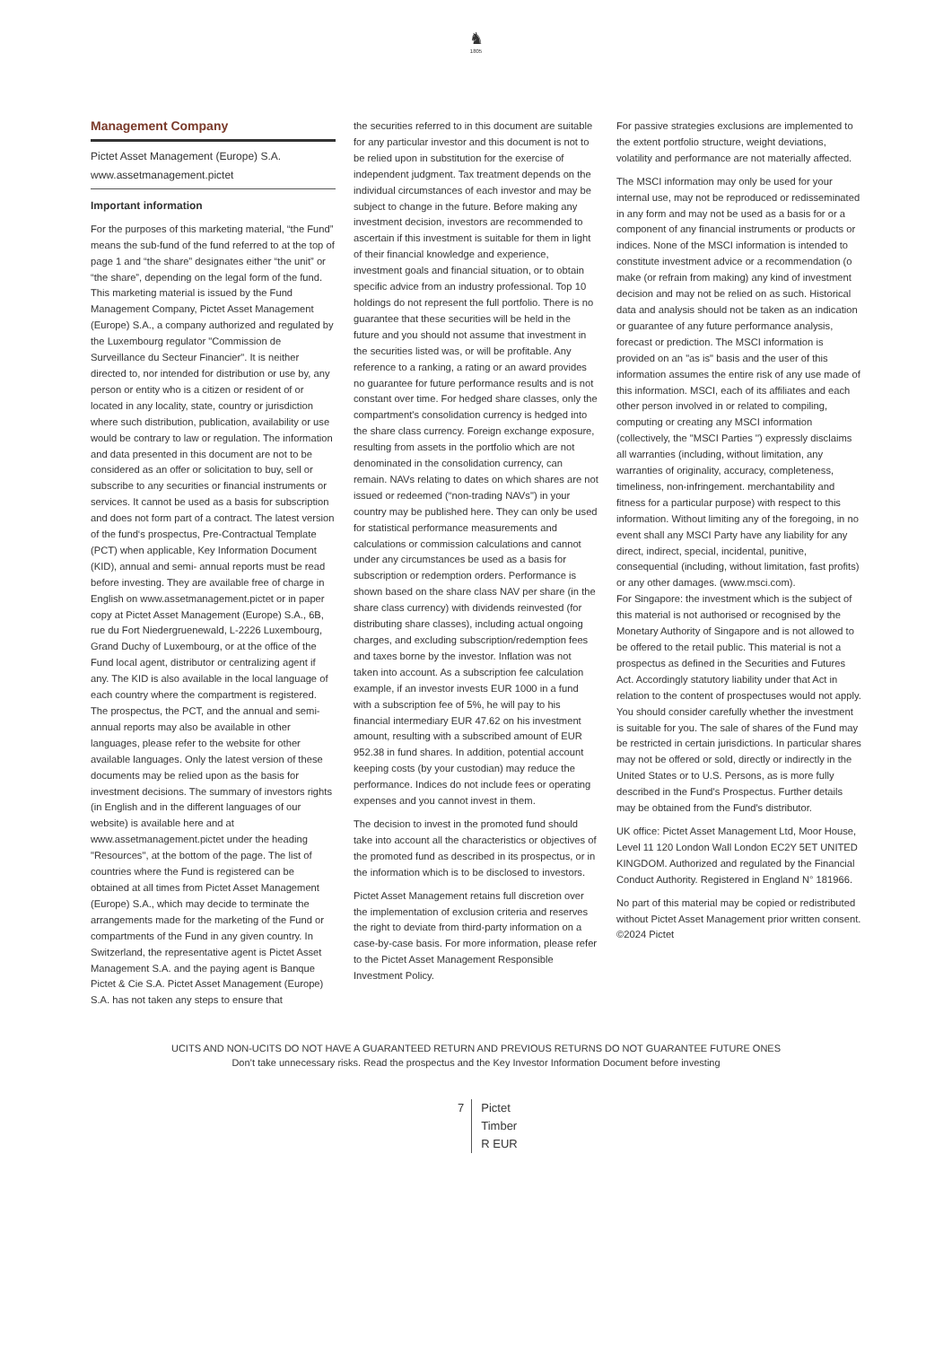♞
1805
Management Company
Pictet Asset Management (Europe) S.A.
www.assetmanagement.pictet
Important information
For the purposes of this marketing material, “the Fund” means the sub-fund of the fund referred to at the top of page 1 and “the share” designates either “the unit” or “the share”, depending on the legal form of the fund. This marketing material is issued by the Fund Management Company, Pictet Asset Management (Europe) S.A., a company authorized and regulated by the Luxembourg regulator "Commission de Surveillance du Secteur Financier". It is neither directed to, nor intended for distribution or use by, any person or entity who is a citizen or resident of or located in any locality, state, country or jurisdiction where such distribution, publication, availability or use would be contrary to law or regulation. The information and data presented in this document are not to be considered as an offer or solicitation to buy, sell or subscribe to any securities or financial instruments or services. It cannot be used as a basis for subscription and does not form part of a contract. The latest version of the fund‘s prospectus, Pre-Contractual Template (PCT) when applicable, Key Information Document (KID), annual and semi- annual reports must be read before investing. They are available free of charge in English on www.assetmanagement.pictet or in paper copy at Pictet Asset Management (Europe) S.A., 6B, rue du Fort Niedergruenewald, L-2226 Luxembourg, Grand Duchy of Luxembourg, or at the office of the Fund local agent, distributor or centralizing agent if any. The KID is also available in the local language of each country where the compartment is registered. The prospectus, the PCT, and the annual and semi-annual reports may also be available in other languages, please refer to the website for other available languages. Only the latest version of these documents may be relied upon as the basis for investment decisions. The summary of investors rights (in English and in the different languages of our website) is available here and at www.assetmanagement.pictet under the heading "Resources", at the bottom of the page. The list of countries where the Fund is registered can be obtained at all times from Pictet Asset Management (Europe) S.A., which may decide to terminate the arrangements made for the marketing of the Fund or compartments of the Fund in any given country. In Switzerland, the representative agent is Pictet Asset Management S.A. and the paying agent is Banque Pictet & Cie S.A. Pictet Asset Management (Europe) S.A. has not taken any steps to ensure that
the securities referred to in this document are suitable for any particular investor and this document is not to be relied upon in substitution for the exercise of independent judgment. Tax treatment depends on the individual circumstances of each investor and may be subject to change in the future. Before making any investment decision, investors are recommended to ascertain if this investment is suitable for them in light of their financial knowledge and experience, investment goals and financial situation, or to obtain specific advice from an industry professional. Top 10 holdings do not represent the full portfolio. There is no guarantee that these securities will be held in the future and you should not assume that investment in the securities listed was, or will be profitable. Any reference to a ranking, a rating or an award provides no guarantee for future performance results and is not constant over time. For hedged share classes, only the compartment's consolidation currency is hedged into the share class currency. Foreign exchange exposure, resulting from assets in the portfolio which are not denominated in the consolidation currency, can remain. NAVs relating to dates on which shares are not issued or redeemed (“non-trading NAVs") in your country may be published here. They can only be used for statistical performance measurements and calculations or commission calculations and cannot under any circumstances be used as a basis for subscription or redemption orders. Performance is shown based on the share class NAV per share (in the share class currency) with dividends reinvested (for distributing share classes), including actual ongoing charges, and excluding subscription/redemption fees and taxes borne by the investor. Inflation was not taken into account. As a subscription fee calculation example, if an investor invests EUR 1000 in a fund with a subscription fee of 5%, he will pay to his financial intermediary EUR 47.62 on his investment amount, resulting with a subscribed amount of EUR 952.38 in fund shares. In addition, potential account keeping costs (by your custodian) may reduce the performance. Indices do not include fees or operating expenses and you cannot invest in them.
The decision to invest in the promoted fund should take into account all the characteristics or objectives of the promoted fund as described in its prospectus, or in the information which is to be disclosed to investors.
Pictet Asset Management retains full discretion over the implementation of exclusion criteria and reserves the right to deviate from third-party information on a case-by-case basis. For more information, please refer to the Pictet Asset Management Responsible Investment Policy.
For passive strategies exclusions are implemented to the extent portfolio structure, weight deviations, volatility and performance are not materially affected.
The MSCI information may only be used for your internal use, may not be reproduced or redisseminated in any form and may not be used as a basis for or a component of any financial instruments or products or indices. None of the MSCI information is intended to constitute investment advice or a recommendation (o make (or refrain from making) any kind of investment decision and may not be relied on as such. Historical data and analysis should not be taken as an indication or guarantee of any future performance analysis, forecast or prediction. The MSCI information is provided on an "as is" basis and the user of this information assumes the entire risk of any use made of this information. MSCI, each of its affiliates and each other person involved in or related to compiling, computing or creating any MSCI information (collectively, the "MSCI Parties '') expressly disclaims all warranties (including, without limitation, any warranties of originality, accuracy, completeness, timeliness, non-infringement. merchantability and fitness for a particular purpose) with respect to this information. Without limiting any of the foregoing, in no event shall any MSCI Party have any liability for any direct, indirect, special, incidental, punitive, consequential (including, without limitation, fast profits) or any other damages. (www.msci.com).
For Singapore: the investment which is the subject of this material is not authorised or recognised by the Monetary Authority of Singapore and is not allowed to be offered to the retail public. This material is not a prospectus as defined in the Securities and Futures Act. Accordingly statutory liability under that Act in relation to the content of prospectuses would not apply. You should consider carefully whether the investment is suitable for you. The sale of shares of the Fund may be restricted in certain jurisdictions. In particular shares may not be offered or sold, directly or indirectly in the United States or to U.S. Persons, as is more fully described in the Fund's Prospectus. Further details may be obtained from the Fund's distributor.
UK office: Pictet Asset Management Ltd, Moor House, Level 11 120 London Wall London EC2Y 5ET UNITED KINGDOM. Authorized and regulated by the Financial Conduct Authority. Registered in England N° 181966.
No part of this material may be copied or redistributed without Pictet Asset Management prior written consent.
©2024 Pictet
UCITS AND NON-UCITS DO NOT HAVE A GUARANTEED RETURN AND PREVIOUS RETURNS DO NOT GUARANTEE FUTURE ONES
Don’t take unnecessary risks. Read the prospectus and the Key Investor Information Document before investing
7 Pictet
Timber
R EUR